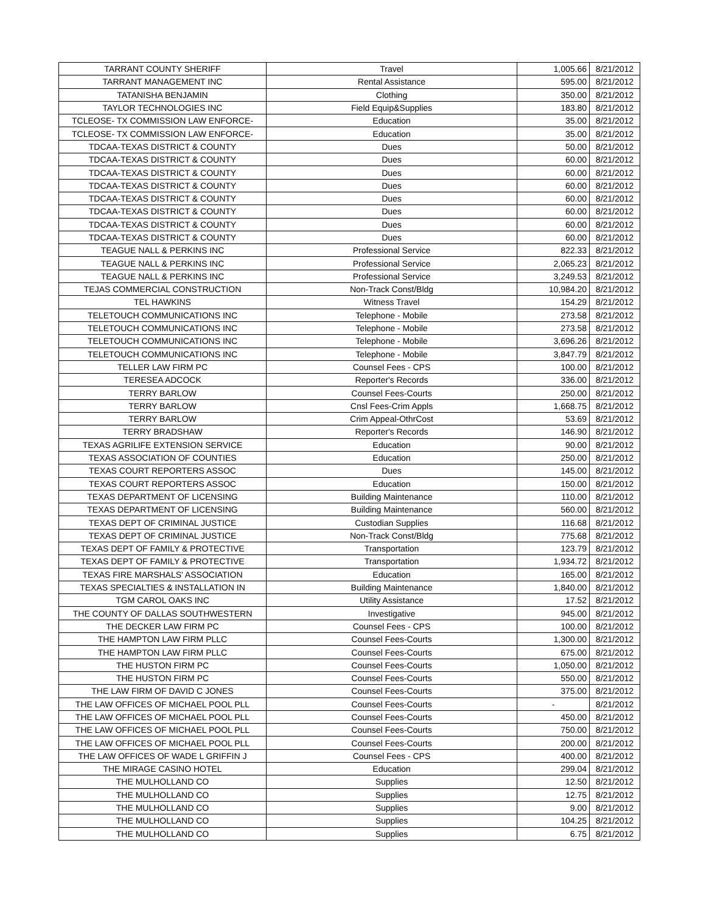| TARRANT COUNTY SHERIFF | Travel | 1,005.66 | 8/21/2012 |
| TARRANT MANAGEMENT INC | Rental Assistance | 595.00 | 8/21/2012 |
| TATANISHA BENJAMIN | Clothing | 350.00 | 8/21/2012 |
| TAYLOR TECHNOLOGIES INC | Field Equip&Supplies | 183.80 | 8/21/2012 |
| TCLEOSE- TX COMMISSION LAW ENFORCE- | Education | 35.00 | 8/21/2012 |
| TCLEOSE- TX COMMISSION LAW ENFORCE- | Education | 35.00 | 8/21/2012 |
| TDCAA-TEXAS DISTRICT & COUNTY | Dues | 50.00 | 8/21/2012 |
| TDCAA-TEXAS DISTRICT & COUNTY | Dues | 60.00 | 8/21/2012 |
| TDCAA-TEXAS DISTRICT & COUNTY | Dues | 60.00 | 8/21/2012 |
| TDCAA-TEXAS DISTRICT & COUNTY | Dues | 60.00 | 8/21/2012 |
| TDCAA-TEXAS DISTRICT & COUNTY | Dues | 60.00 | 8/21/2012 |
| TDCAA-TEXAS DISTRICT & COUNTY | Dues | 60.00 | 8/21/2012 |
| TDCAA-TEXAS DISTRICT & COUNTY | Dues | 60.00 | 8/21/2012 |
| TDCAA-TEXAS DISTRICT & COUNTY | Dues | 60.00 | 8/21/2012 |
| TEAGUE NALL & PERKINS INC | Professional Service | 822.33 | 8/21/2012 |
| TEAGUE NALL & PERKINS INC | Professional Service | 2,065.23 | 8/21/2012 |
| TEAGUE NALL & PERKINS INC | Professional Service | 3,249.53 | 8/21/2012 |
| TEJAS COMMERCIAL CONSTRUCTION | Non-Track Const/Bldg | 10,984.20 | 8/21/2012 |
| TEL HAWKINS | Witness Travel | 154.29 | 8/21/2012 |
| TELETOUCH COMMUNICATIONS INC | Telephone - Mobile | 273.58 | 8/21/2012 |
| TELETOUCH COMMUNICATIONS INC | Telephone - Mobile | 273.58 | 8/21/2012 |
| TELETOUCH COMMUNICATIONS INC | Telephone - Mobile | 3,696.26 | 8/21/2012 |
| TELETOUCH COMMUNICATIONS INC | Telephone - Mobile | 3,847.79 | 8/21/2012 |
| TELLER LAW FIRM PC | Counsel Fees - CPS | 100.00 | 8/21/2012 |
| TERESEA ADCOCK | Reporter's Records | 336.00 | 8/21/2012 |
| TERRY BARLOW | Counsel Fees-Courts | 250.00 | 8/21/2012 |
| TERRY BARLOW | Cnsl Fees-Crim Appls | 1,668.75 | 8/21/2012 |
| TERRY BARLOW | Crim Appeal-OthrCost | 53.69 | 8/21/2012 |
| TERRY BRADSHAW | Reporter's Records | 146.90 | 8/21/2012 |
| TEXAS AGRILIFE EXTENSION SERVICE | Education | 90.00 | 8/21/2012 |
| TEXAS ASSOCIATION OF COUNTIES | Education | 250.00 | 8/21/2012 |
| TEXAS COURT REPORTERS ASSOC | Dues | 145.00 | 8/21/2012 |
| TEXAS COURT REPORTERS ASSOC | Education | 150.00 | 8/21/2012 |
| TEXAS DEPARTMENT OF LICENSING | Building Maintenance | 110.00 | 8/21/2012 |
| TEXAS DEPARTMENT OF LICENSING | Building Maintenance | 560.00 | 8/21/2012 |
| TEXAS DEPT OF CRIMINAL JUSTICE | Custodian Supplies | 116.68 | 8/21/2012 |
| TEXAS DEPT OF CRIMINAL JUSTICE | Non-Track Const/Bldg | 775.68 | 8/21/2012 |
| TEXAS DEPT OF FAMILY & PROTECTIVE | Transportation | 123.79 | 8/21/2012 |
| TEXAS DEPT OF FAMILY & PROTECTIVE | Transportation | 1,934.72 | 8/21/2012 |
| TEXAS FIRE MARSHALS' ASSOCIATION | Education | 165.00 | 8/21/2012 |
| TEXAS SPECIALTIES & INSTALLATION IN | Building Maintenance | 1,840.00 | 8/21/2012 |
| TGM CAROL OAKS INC | Utility Assistance | 17.52 | 8/21/2012 |
| THE COUNTY OF DALLAS SOUTHWESTERN | Investigative | 945.00 | 8/21/2012 |
| THE DECKER LAW FIRM PC | Counsel Fees - CPS | 100.00 | 8/21/2012 |
| THE HAMPTON LAW FIRM PLLC | Counsel Fees-Courts | 1,300.00 | 8/21/2012 |
| THE HAMPTON LAW FIRM PLLC | Counsel Fees-Courts | 675.00 | 8/21/2012 |
| THE HUSTON FIRM PC | Counsel Fees-Courts | 1,050.00 | 8/21/2012 |
| THE HUSTON FIRM PC | Counsel Fees-Courts | 550.00 | 8/21/2012 |
| THE LAW FIRM OF DAVID C JONES | Counsel Fees-Courts | 375.00 | 8/21/2012 |
| THE LAW OFFICES OF MICHAEL POOL PLL | Counsel Fees-Courts | - | 8/21/2012 |
| THE LAW OFFICES OF MICHAEL POOL PLL | Counsel Fees-Courts | 450.00 | 8/21/2012 |
| THE LAW OFFICES OF MICHAEL POOL PLL | Counsel Fees-Courts | 750.00 | 8/21/2012 |
| THE LAW OFFICES OF MICHAEL POOL PLL | Counsel Fees-Courts | 200.00 | 8/21/2012 |
| THE LAW OFFICES OF WADE L GRIFFIN J | Counsel Fees - CPS | 400.00 | 8/21/2012 |
| THE MIRAGE CASINO HOTEL | Education | 299.04 | 8/21/2012 |
| THE MULHOLLAND CO | Supplies | 12.50 | 8/21/2012 |
| THE MULHOLLAND CO | Supplies | 12.75 | 8/21/2012 |
| THE MULHOLLAND CO | Supplies | 9.00 | 8/21/2012 |
| THE MULHOLLAND CO | Supplies | 104.25 | 8/21/2012 |
| THE MULHOLLAND CO | Supplies | 6.75 | 8/21/2012 |